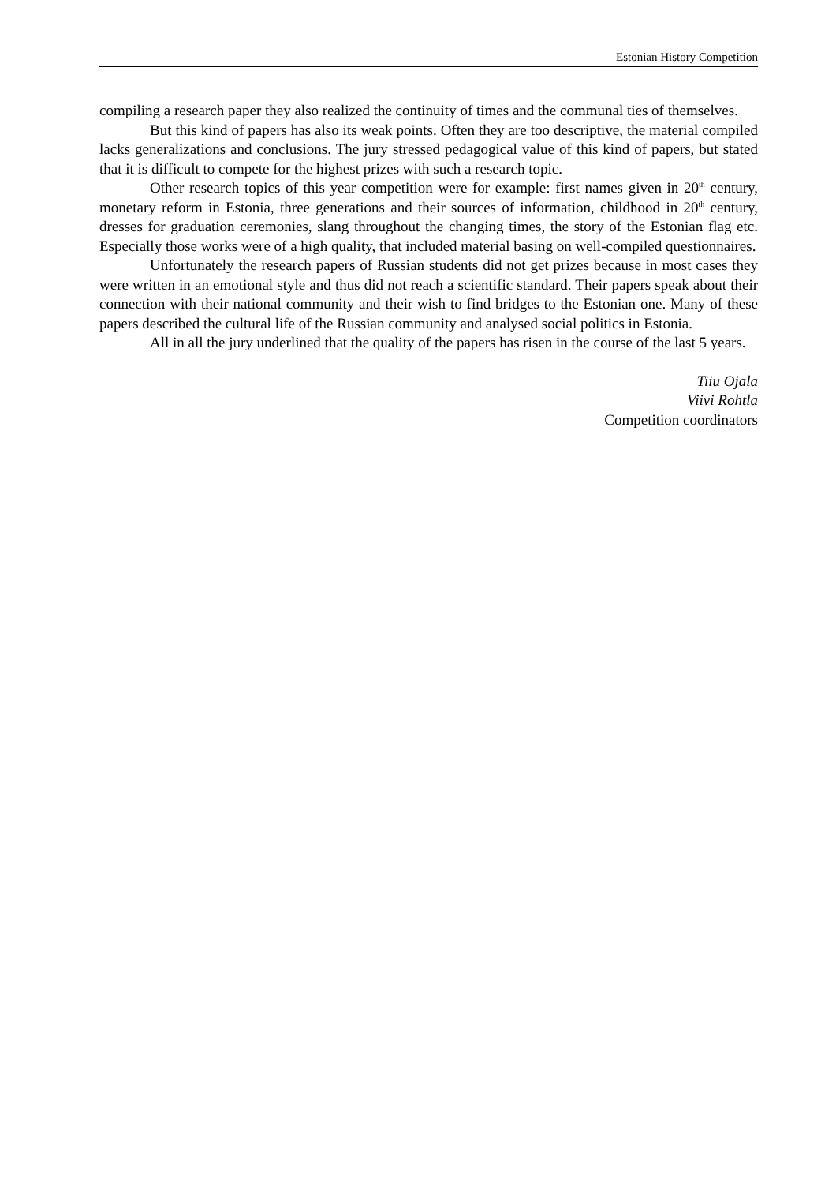Estonian History Competition
compiling a research paper they also realized the continuity of times and the communal ties of themselves.
But this kind of papers has also its weak points. Often they are too descriptive, the material compiled lacks generalizations and conclusions. The jury stressed pedagogical value of this kind of papers, but stated that it is difficult to compete for the highest prizes with such a research topic.
Other research topics of this year competition were for example: first names given in 20<sup>th</sup> century, monetary reform in Estonia, three generations and their sources of information, childhood in 20<sup>th</sup> century, dresses for graduation ceremonies, slang throughout the changing times, the story of the Estonian flag etc. Especially those works were of a high quality, that included material basing on well-compiled questionnaires.
Unfortunately the research papers of Russian students did not get prizes because in most cases they were written in an emotional style and thus did not reach a scientific standard. Their papers speak about their connection with their national community and their wish to find bridges to the Estonian one. Many of these papers described the cultural life of the Russian community and analysed social politics in Estonia.
All in all the jury underlined that the quality of the papers has risen in the course of the last 5 years.
Tiiu Ojala
Viivi Rohtla
Competition coordinators